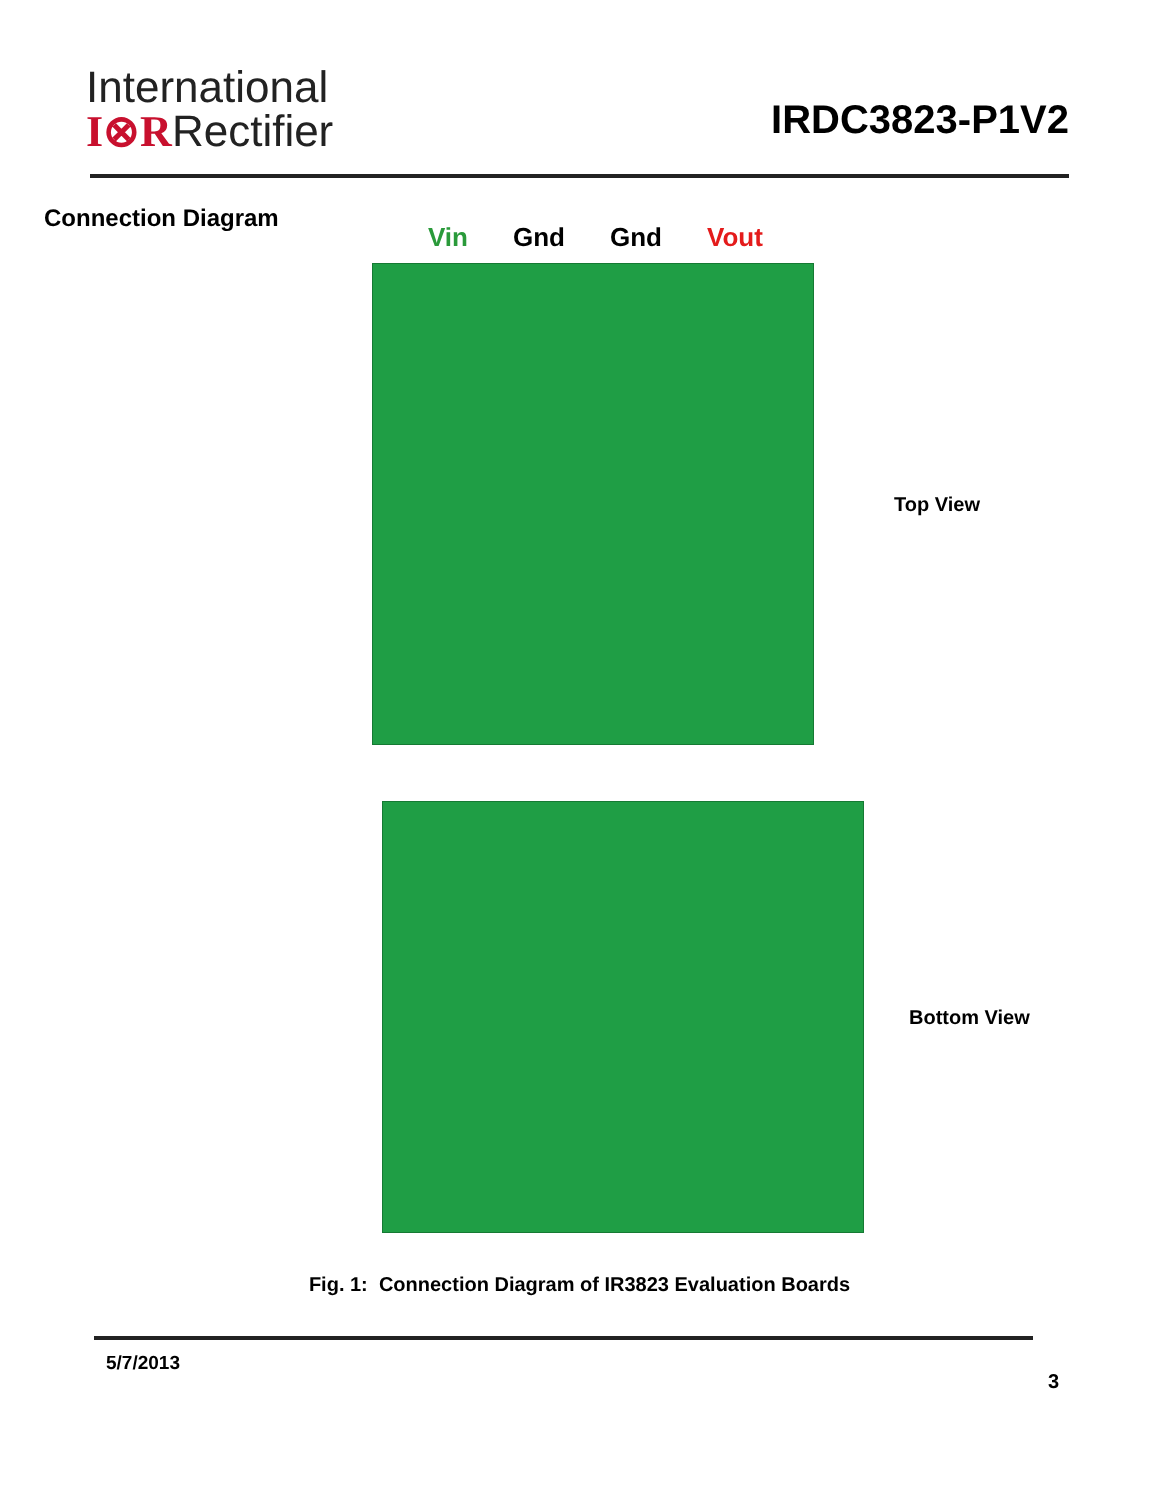International
I⊗RRectifier
IRDC3823-P1V2
Connection Diagram
Vin Gnd Gnd Vout
Top View
Bottom View
Fig. 1: Connection Diagram of IR3823 Evaluation Boards
5/7/2013
3